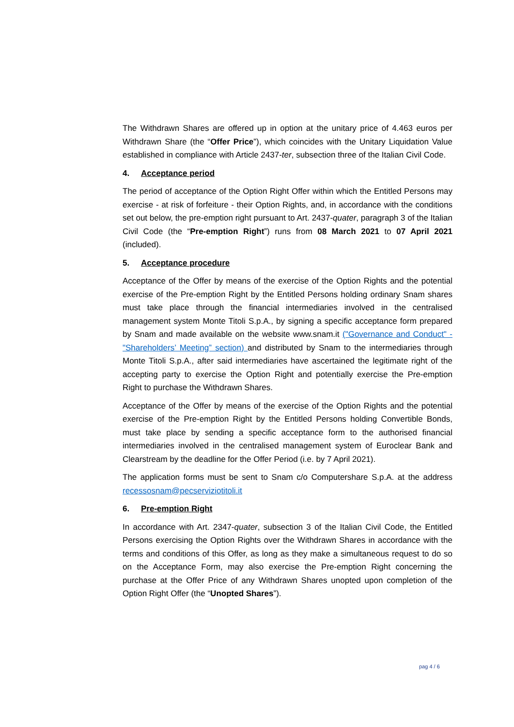The Withdrawn Shares are offered up in option at the unitary price of 4.463 euros per Withdrawn Share (the “Offer Price”), which coincides with the Unitary Liquidation Value established in compliance with Article 2437-ter, subsection three of the Italian Civil Code.
4. Acceptance period
The period of acceptance of the Option Right Offer within which the Entitled Persons may exercise - at risk of forfeiture - their Option Rights, and, in accordance with the conditions set out below, the pre-emption right pursuant to Art. 2437-quater, paragraph 3 of the Italian Civil Code (the “Pre-emption Right”) runs from 08 March 2021 to 07 April 2021 (included).
5. Acceptance procedure
Acceptance of the Offer by means of the exercise of the Option Rights and the potential exercise of the Pre-emption Right by the Entitled Persons holding ordinary Snam shares must take place through the financial intermediaries involved in the centralised management system Monte Titoli S.p.A., by signing a specific acceptance form prepared by Snam and made available on the website www.snam.it ("Governance and Conduct" - "Shareholders’ Meeting” section) and distributed by Snam to the intermediaries through Monte Titoli S.p.A., after said intermediaries have ascertained the legitimate right of the accepting party to exercise the Option Right and potentially exercise the Pre-emption Right to purchase the Withdrawn Shares.
Acceptance of the Offer by means of the exercise of the Option Rights and the potential exercise of the Pre-emption Right by the Entitled Persons holding Convertible Bonds, must take place by sending a specific acceptance form to the authorised financial intermediaries involved in the centralised management system of Euroclear Bank and Clearstream by the deadline for the Offer Period (i.e. by 7 April 2021).
The application forms must be sent to Snam c/o Computershare S.p.A. at the address recessosnam@pecserviziotitoli.it
6. Pre-emption Right
In accordance with Art. 2347-quater, subsection 3 of the Italian Civil Code, the Entitled Persons exercising the Option Rights over the Withdrawn Shares in accordance with the terms and conditions of this Offer, as long as they make a simultaneous request to do so on the Acceptance Form, may also exercise the Pre-emption Right concerning the purchase at the Offer Price of any Withdrawn Shares unopted upon completion of the Option Right Offer (the “Unopted Shares”).
pag 4 / 6